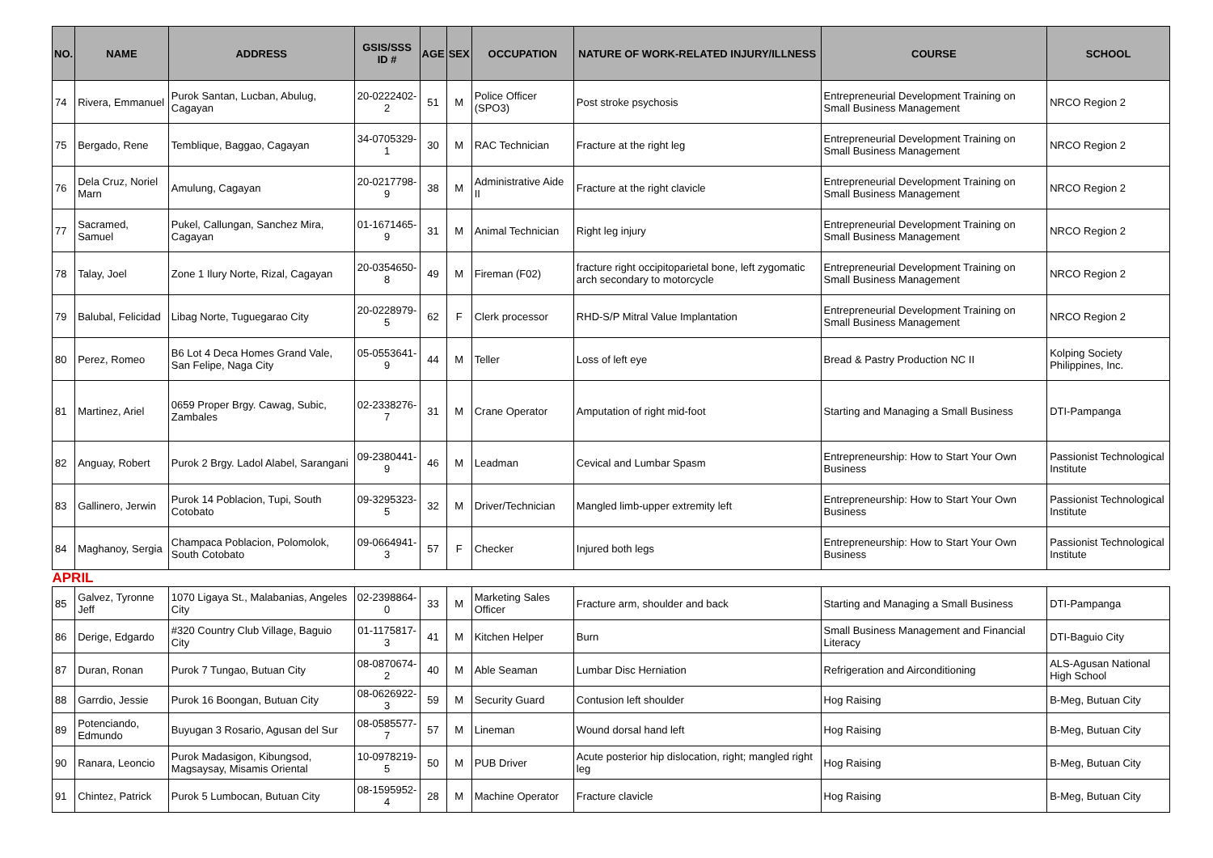| NO. | NAME | ADDRESS | GSIS/SSS ID # | AGE | SEX | OCCUPATION | NATURE OF WORK-RELATED INJURY/ILLNESS | COURSE | SCHOOL |
| --- | --- | --- | --- | --- | --- | --- | --- | --- | --- |
| 74 | Rivera, Emmanuel | Purok Santan, Lucban, Abulug, Cagayan | 20-0222402-2 | 51 | M | Police Officer (SPO3) | Post stroke psychosis | Entrepreneurial Development Training on Small Business Management | NRCO Region 2 |
| 75 | Bergado, Rene | Temblique, Baggao, Cagayan | 34-0705329-1 | 30 | M | RAC Technician | Fracture at the right leg | Entrepreneurial Development Training on Small Business Management | NRCO Region 2 |
| 76 | Dela Cruz, Noriel Marn | Amulung, Cagayan | 20-0217798-9 | 38 | M | Administrative Aide II | Fracture at the right clavicle | Entrepreneurial Development Training on Small Business Management | NRCO Region 2 |
| 77 | Sacramed, Samuel | Pukel, Callungan, Sanchez Mira, Cagayan | 01-1671465-9 | 31 | M | Animal Technician | Right leg injury | Entrepreneurial Development Training on Small Business Management | NRCO Region 2 |
| 78 | Talay, Joel | Zone 1 Ilury Norte, Rizal, Cagayan | 20-0354650-8 | 49 | M | Fireman (F02) | fracture right occipitoparietal bone, left zygomatic arch secondary to motorcycle | Entrepreneurial Development Training on Small Business Management | NRCO Region 2 |
| 79 | Balubal, Felicidad | Libag Norte, Tuguegarao City | 20-0228979-5 | 62 | F | Clerk processor | RHD-S/P Mitral Value Implantation | Entrepreneurial Development Training on Small Business Management | NRCO Region 2 |
| 80 | Perez, Romeo | B6 Lot 4 Deca Homes Grand Vale, San Felipe, Naga City | 05-0553641-9 | 44 | M | Teller | Loss of left eye | Bread & Pastry Production NC II | Kolping Society Philippines, Inc. |
| 81 | Martinez, Ariel | 0659 Proper Brgy. Cawag, Subic, Zambales | 02-2338276-7 | 31 | M | Crane Operator | Amputation of right mid-foot | Starting and Managing a Small Business | DTI-Pampanga |
| 82 | Anguay, Robert | Purok 2 Brgy. Ladol Alabel, Sarangani | 09-2380441-9 | 46 | M | Leadman | Cevical and Lumbar Spasm | Entrepreneurship: How to Start Your Own Business | Passionist Technological Institute |
| 83 | Gallinero, Jerwin | Purok 14 Poblacion, Tupi, South Cotobato | 09-3295323-5 | 32 | M | Driver/Technician | Mangled limb-upper extremity left | Entrepreneurship: How to Start Your Own Business | Passionist Technological Institute |
| 84 | Maghanoy, Sergia | Champaca Poblacion, Polomolok, South Cotobato | 09-0664941-3 | 57 | F | Checker | Injured both legs | Entrepreneurship: How to Start Your Own Business | Passionist Technological Institute |
| APRIL | | | | | | | | | |
| 85 | Galvez, Tyronne Jeff | 1070 Ligaya St., Malabanias, Angeles City | 02-2398864-0 | 33 | M | Marketing Sales Officer | Fracture arm, shoulder and back | Starting and Managing a Small Business | DTI-Pampanga |
| 86 | Derige, Edgardo | #320 Country Club Village, Baguio City | 01-1175817-3 | 41 | M | Kitchen Helper | Burn | Small Business Management and Financial Literacy | DTI-Baguio City |
| 87 | Duran, Ronan | Purok 7 Tungao, Butuan City | 08-0870674-2 | 40 | M | Able Seaman | Lumbar Disc Herniation | Refrigeration and Airconditioning | ALS-Agusan National High School |
| 88 | Garrdio, Jessie | Purok 16 Boongan, Butuan City | 08-0626922-3 | 59 | M | Security Guard | Contusion left shoulder | Hog Raising | B-Meg, Butuan City |
| 89 | Potenciando, Edmundo | Buyugan 3 Rosario, Agusan del Sur | 08-0585577-7 | 57 | M | Lineman | Wound dorsal hand left | Hog Raising | B-Meg, Butuan City |
| 90 | Ranara, Leoncio | Purok Madasigon, Kibungsod, Magsaysay, Misamis Oriental | 10-0978219-5 | 50 | M | PUB Driver | Acute posterior hip dislocation, right; mangled right leg | Hog Raising | B-Meg, Butuan City |
| 91 | Chintez, Patrick | Purok 5 Lumbocan, Butuan City | 08-1595952-4 | 28 | M | Machine Operator | Fracture clavicle | Hog Raising | B-Meg, Butuan City |